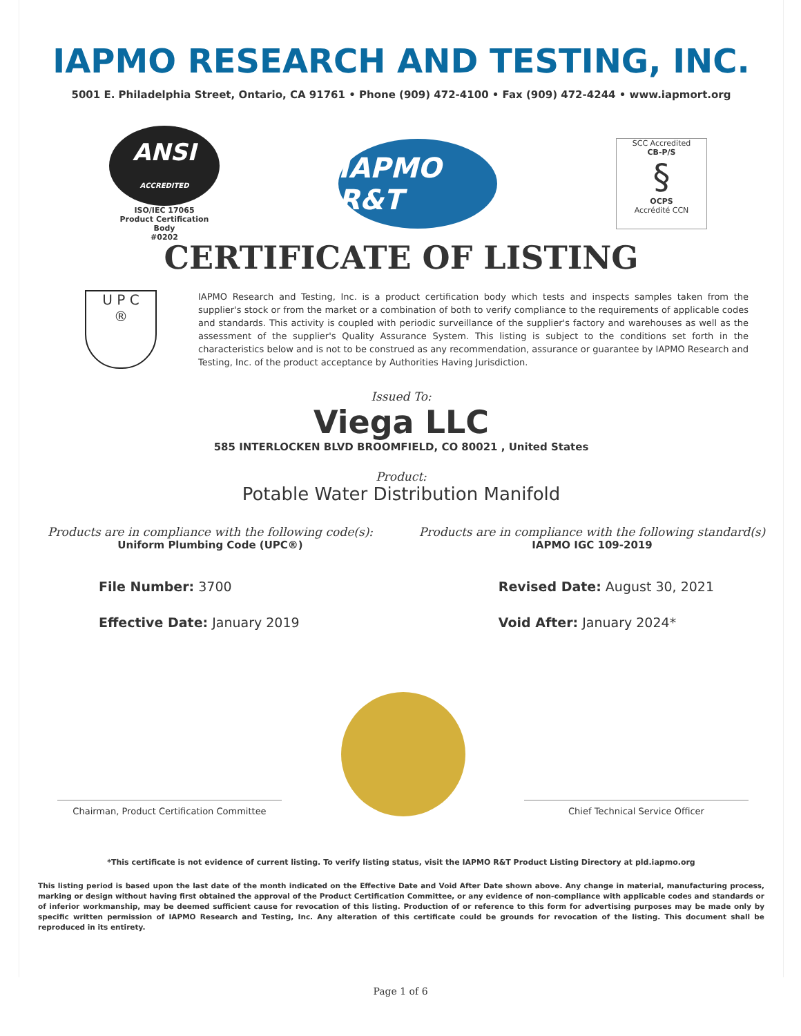IAPMO RESEARCH AND TESTING, INC.
5001 E. Philadelphia Street, Ontario, CA 91761 • Phone (909) 472-4100 • Fax (909) 472-4244 • www.iapmort.org
ANSI
ACCREDITED
ISO/IEC 17065
Product Certification Body
#0202
IAPMO R&T
SCC Accredited
CB-P/S
§
OCPS
Accrédité CCN
CERTIFICATE OF LISTING
U P C
®
IAPMO Research and Testing, Inc. is a product certification body which tests and inspects samples taken from the supplier's stock or from the market or a combination of both to verify compliance to the requirements of applicable codes and standards. This activity is coupled with periodic surveillance of the supplier's factory and warehouses as well as the assessment of the supplier's Quality Assurance System. This listing is subject to the conditions set forth in the characteristics below and is not to be construed as any recommendation, assurance or guarantee by IAPMO Research and Testing, Inc. of the product acceptance by Authorities Having Jurisdiction.
Issued To:
Viega LLC
585 INTERLOCKEN BLVD BROOMFIELD, CO 80021 , United States
Product:
Potable Water Distribution Manifold
Products are in compliance with the following code(s):
Uniform Plumbing Code (UPC®)
Products are in compliance with the following standard(s)
IAPMO IGC 109-2019
File Number: 3700
Effective Date: January 2019
Revised Date: August 30, 2021
Void After: January 2024*
Chairman, Product Certification Committee
Chief Technical Service Officer
*This certificate is not evidence of current listing. To verify listing status, visit the IAPMO R&T Product Listing Directory at pld.iapmo.org
This listing period is based upon the last date of the month indicated on the Effective Date and Void After Date shown above. Any change in material, manufacturing process, marking or design without having first obtained the approval of the Product Certification Committee, or any evidence of non-compliance with applicable codes and standards or of inferior workmanship, may be deemed sufficient cause for revocation of this listing. Production of or reference to this form for advertising purposes may be made only by specific written permission of IAPMO Research and Testing, Inc. Any alteration of this certificate could be grounds for revocation of the listing. This document shall be reproduced in its entirety.
Page 1 of 6